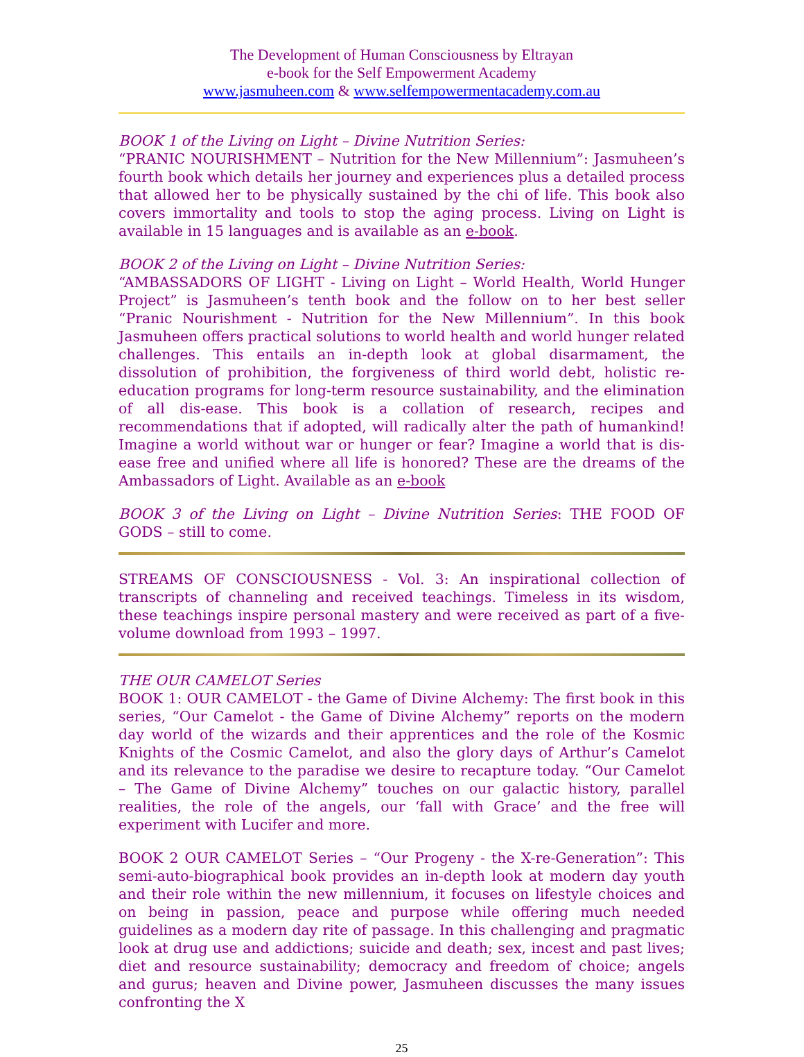The Development of Human Consciousness by Eltrayan
e-book for the Self Empowerment Academy
www.jasmuheen.com & www.selfempowermentacademy.com.au
BOOK 1 of the Living on Light – Divine Nutrition Series:
“PRANIC NOURISHMENT – Nutrition for the New Millennium”: Jasmuheen’s fourth book which details her journey and experiences plus a detailed process that allowed her to be physically sustained by the chi of life. This book also covers immortality and tools to stop the aging process. Living on Light is available in 15 languages and is available as an e-book.
BOOK 2 of the Living on Light – Divine Nutrition Series:
“AMBASSADORS OF LIGHT - Living on Light – World Health, World Hunger Project” is Jasmuheen’s tenth book and the follow on to her best seller “Pranic Nourishment - Nutrition for the New Millennium”. In this book Jasmuheen offers practical solutions to world health and world hunger related challenges. This entails an in-depth look at global disarmament, the dissolution of prohibition, the forgiveness of third world debt, holistic re-education programs for long-term resource sustainability, and the elimination of all dis-ease. This book is a collation of research, recipes and recommendations that if adopted, will radically alter the path of humankind! Imagine a world without war or hunger or fear? Imagine a world that is dis-ease free and unified where all life is honored? These are the dreams of the Ambassadors of Light. Available as an e-book
BOOK 3 of the Living on Light – Divine Nutrition Series: THE FOOD OF GODS – still to come.
STREAMS OF CONSCIOUSNESS - Vol. 3: An inspirational collection of transcripts of channeling and received teachings. Timeless in its wisdom, these teachings inspire personal mastery and were received as part of a five-volume download from 1993 – 1997.
THE OUR CAMELOT Series
BOOK 1: OUR CAMELOT - the Game of Divine Alchemy: The first book in this series, “Our Camelot - the Game of Divine Alchemy” reports on the modern day world of the wizards and their apprentices and the role of the Kosmic Knights of the Cosmic Camelot, and also the glory days of Arthur’s Camelot and its relevance to the paradise we desire to recapture today. “Our Camelot – The Game of Divine Alchemy” touches on our galactic history, parallel realities, the role of the angels, our ‘fall with Grace’ and the free will experiment with Lucifer and more.
BOOK 2 OUR CAMELOT Series – “Our Progeny - the X-re-Generation”: This semi-auto-biographical book provides an in-depth look at modern day youth and their role within the new millennium, it focuses on lifestyle choices and on being in passion, peace and purpose while offering much needed guidelines as a modern day rite of passage. In this challenging and pragmatic look at drug use and addictions; suicide and death; sex, incest and past lives; diet and resource sustainability; democracy and freedom of choice; angels and gurus; heaven and Divine power, Jasmuheen discusses the many issues confronting the X
25